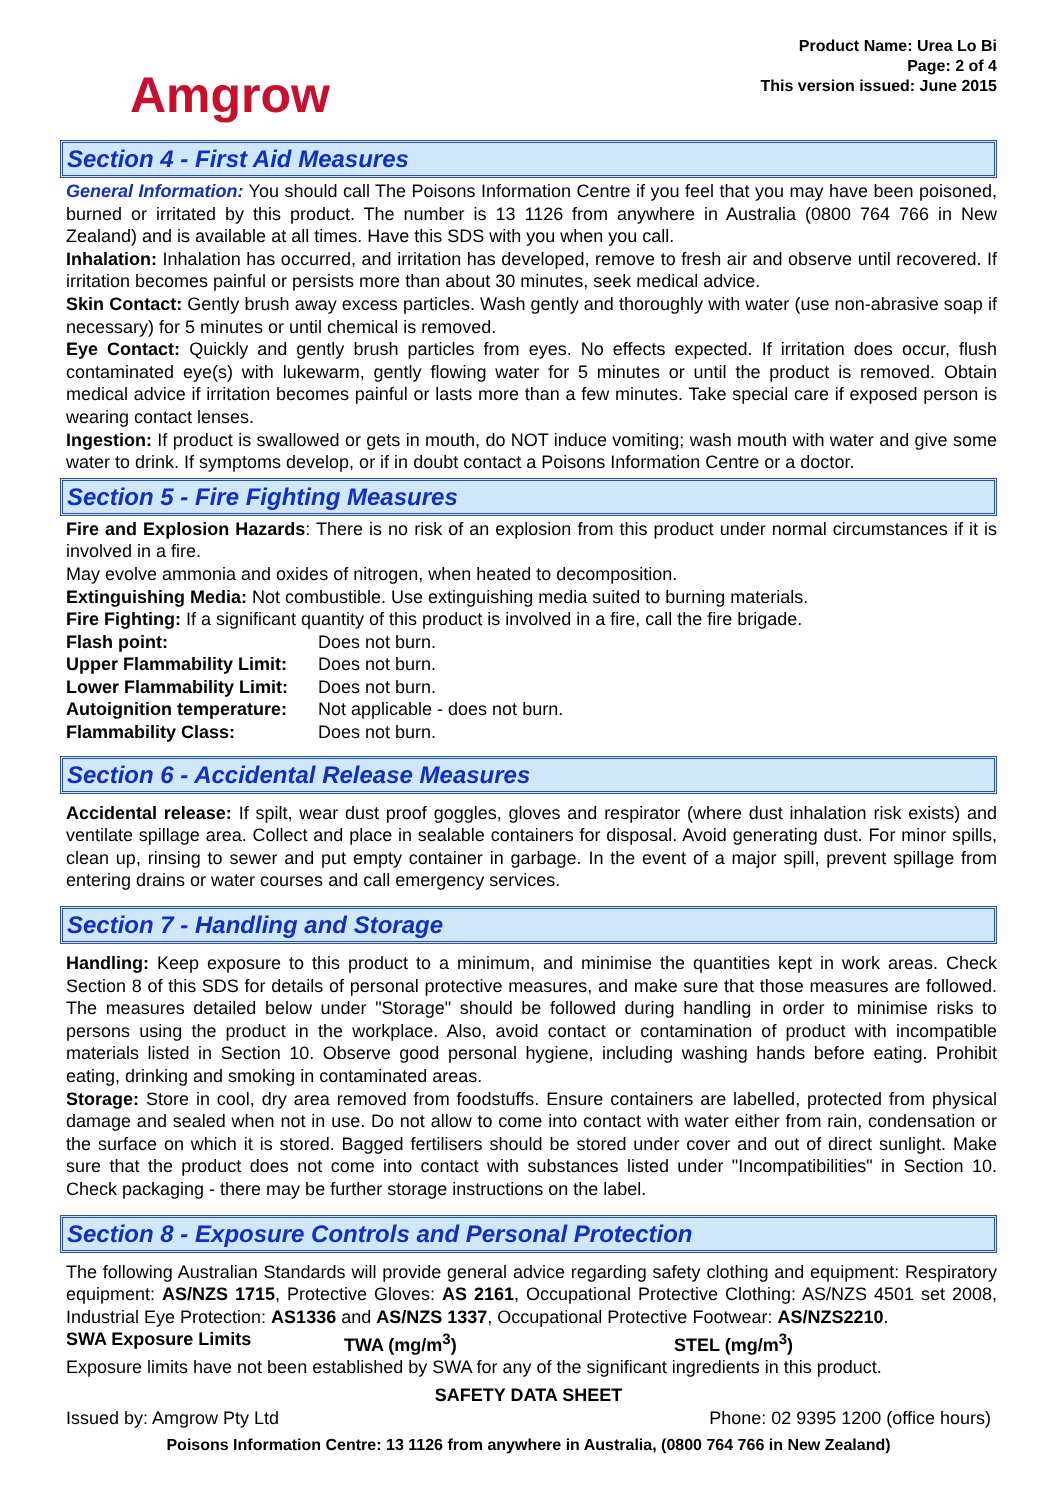Amgrow
Product Name: Urea Lo Bi
Page: 2 of 4
This version issued: June 2015
Section 4 - First Aid Measures
General Information: You should call The Poisons Information Centre if you feel that you may have been poisoned, burned or irritated by this product. The number is 13 1126 from anywhere in Australia (0800 764 766 in New Zealand) and is available at all times. Have this SDS with you when you call.
Inhalation: Inhalation has occurred, and irritation has developed, remove to fresh air and observe until recovered. If irritation becomes painful or persists more than about 30 minutes, seek medical advice.
Skin Contact: Gently brush away excess particles. Wash gently and thoroughly with water (use non-abrasive soap if necessary) for 5 minutes or until chemical is removed.
Eye Contact: Quickly and gently brush particles from eyes. No effects expected. If irritation does occur, flush contaminated eye(s) with lukewarm, gently flowing water for 5 minutes or until the product is removed. Obtain medical advice if irritation becomes painful or lasts more than a few minutes. Take special care if exposed person is wearing contact lenses.
Ingestion: If product is swallowed or gets in mouth, do NOT induce vomiting; wash mouth with water and give some water to drink. If symptoms develop, or if in doubt contact a Poisons Information Centre or a doctor.
Section 5 - Fire Fighting Measures
Fire and Explosion Hazards: There is no risk of an explosion from this product under normal circumstances if it is involved in a fire.
May evolve ammonia and oxides of nitrogen, when heated to decomposition.
Extinguishing Media: Not combustible. Use extinguishing media suited to burning materials.
Fire Fighting: If a significant quantity of this product is involved in a fire, call the fire brigade.
Flash point: Does not burn. Upper Flammability Limit: Does not burn. Lower Flammability Limit: Does not burn. Autoignition temperature: Not applicable - does not burn. Flammability Class: Does not burn.
Section 6 - Accidental Release Measures
Accidental release: If spilt, wear dust proof goggles, gloves and respirator (where dust inhalation risk exists) and ventilate spillage area. Collect and place in sealable containers for disposal. Avoid generating dust. For minor spills, clean up, rinsing to sewer and put empty container in garbage. In the event of a major spill, prevent spillage from entering drains or water courses and call emergency services.
Section 7 - Handling and Storage
Handling: Keep exposure to this product to a minimum, and minimise the quantities kept in work areas. Check Section 8 of this SDS for details of personal protective measures, and make sure that those measures are followed. The measures detailed below under "Storage" should be followed during handling in order to minimise risks to persons using the product in the workplace. Also, avoid contact or contamination of product with incompatible materials listed in Section 10. Observe good personal hygiene, including washing hands before eating. Prohibit eating, drinking and smoking in contaminated areas.
Storage: Store in cool, dry area removed from foodstuffs. Ensure containers are labelled, protected from physical damage and sealed when not in use. Do not allow to come into contact with water either from rain, condensation or the surface on which it is stored. Bagged fertilisers should be stored under cover and out of direct sunlight. Make sure that the product does not come into contact with substances listed under "Incompatibilities" in Section 10. Check packaging - there may be further storage instructions on the label.
Section 8 - Exposure Controls and Personal Protection
The following Australian Standards will provide general advice regarding safety clothing and equipment: Respiratory equipment: AS/NZS 1715, Protective Gloves: AS 2161, Occupational Protective Clothing: AS/NZS 4501 set 2008, Industrial Eye Protection: AS1336 and AS/NZS 1337, Occupational Protective Footwear: AS/NZS2210.
SWA Exposure Limits TWA (mg/m<sup>3</sup>) STEL (mg/m<sup>3</sup>)
Exposure limits have not been established by SWA for any of the significant ingredients in this product.
SAFETY DATA SHEET
Issued by: Amgrow Pty Ltd Phone: 02 9395 1200 (office hours)
Poisons Information Centre: 13 1126 from anywhere in Australia, (0800 764 766 in New Zealand)